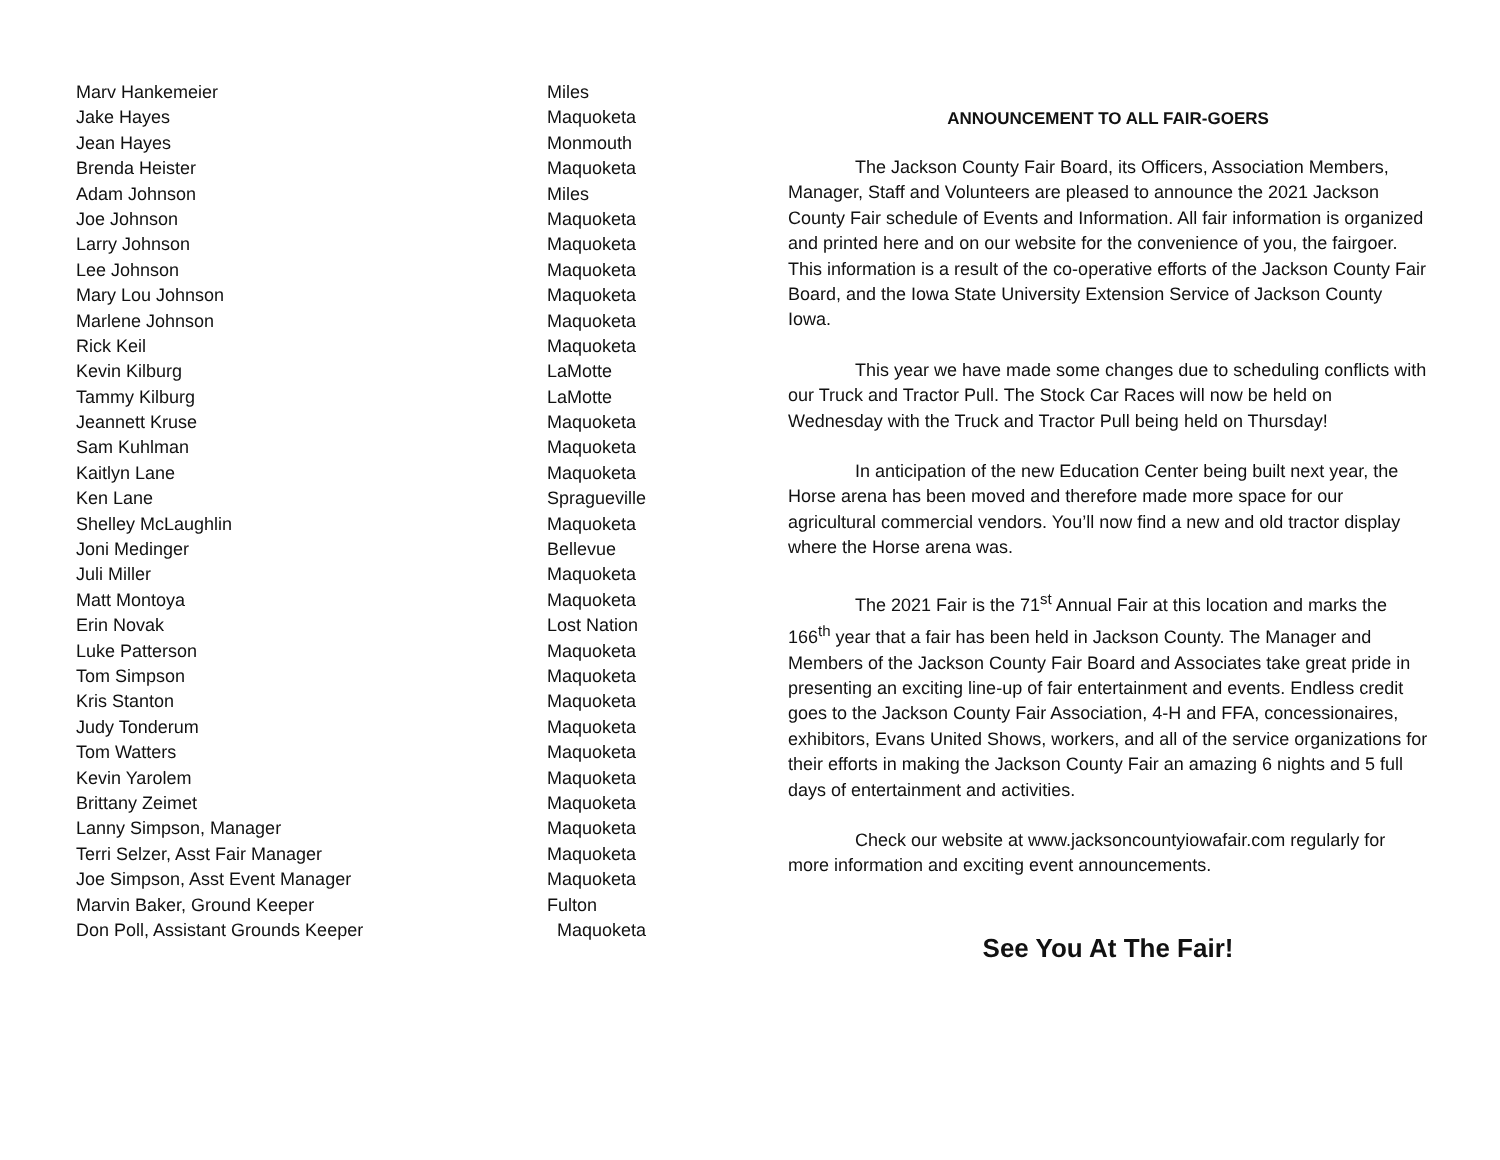| Marv Hankemeier | Miles |
| Jake Hayes | Maquoketa |
| Jean Hayes | Monmouth |
| Brenda Heister | Maquoketa |
| Adam Johnson | Miles |
| Joe Johnson | Maquoketa |
| Larry Johnson | Maquoketa |
| Lee Johnson | Maquoketa |
| Mary Lou Johnson | Maquoketa |
| Marlene Johnson | Maquoketa |
| Rick Keil | Maquoketa |
| Kevin Kilburg | LaMotte |
| Tammy Kilburg | LaMotte |
| Jeannett Kruse | Maquoketa |
| Sam Kuhlman | Maquoketa |
| Kaitlyn Lane | Maquoketa |
| Ken Lane | Spragueville |
| Shelley McLaughlin | Maquoketa |
| Joni Medinger | Bellevue |
| Juli Miller | Maquoketa |
| Matt Montoya | Maquoketa |
| Erin Novak | Lost Nation |
| Luke Patterson | Maquoketa |
| Tom Simpson | Maquoketa |
| Kris Stanton | Maquoketa |
| Judy Tonderum | Maquoketa |
| Tom Watters | Maquoketa |
| Kevin Yarolem | Maquoketa |
| Brittany Zeimet | Maquoketa |
| Lanny Simpson, Manager | Maquoketa |
| Terri Selzer, Asst Fair Manager | Maquoketa |
| Joe Simpson, Asst Event Manager | Maquoketa |
| Marvin Baker, Ground Keeper | Fulton |
| Don Poll, Assistant Grounds Keeper | Maquoketa |
ANNOUNCEMENT TO ALL FAIR-GOERS
The Jackson County Fair Board, its Officers, Association Members, Manager, Staff and Volunteers are pleased to announce the 2021 Jackson County Fair schedule of Events and Information. All fair information is organized and printed here and on our website for the convenience of you, the fairgoer. This information is a result of the co-operative efforts of the Jackson County Fair Board, and the Iowa State University Extension Service of Jackson County Iowa.
This year we have made some changes due to scheduling conflicts with our Truck and Tractor Pull. The Stock Car Races will now be held on Wednesday with the Truck and Tractor Pull being held on Thursday!
In anticipation of the new Education Center being built next year, the Horse arena has been moved and therefore made more space for our agricultural commercial vendors. You’ll now find a new and old tractor display where the Horse arena was.
The 2021 Fair is the 71<sup>st</sup> Annual Fair at this location and marks the 166<sup>th</sup> year that a fair has been held in Jackson County. The Manager and Members of the Jackson County Fair Board and Associates take great pride in presenting an exciting line-up of fair entertainment and events. Endless credit goes to the Jackson County Fair Association, 4-H and FFA, concessionaires, exhibitors, Evans United Shows, workers, and all of the service organizations for their efforts in making the Jackson County Fair an amazing 6 nights and 5 full days of entertainment and activities.
Check our website at www.jacksoncountyiowafair.com regularly for more information and exciting event announcements.
See You At The Fair!